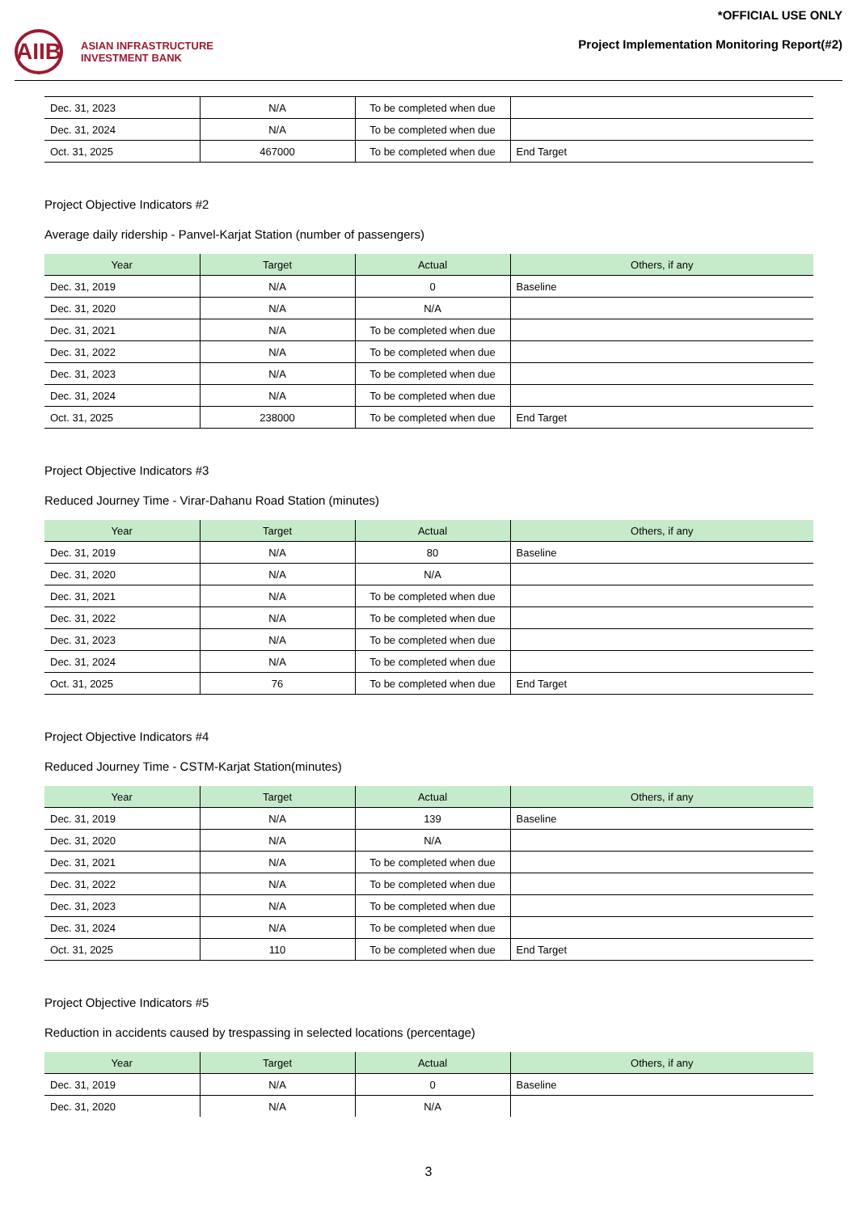AIIB
ASIAN INFRASTRUCTURE
INVESTMENT BANK
*OFFICIAL USE ONLY
Project Implementation Monitoring Report(#2)
| Dec. 31, 2023 | N/A | To be completed when due | |
| Dec. 31, 2024 | N/A | To be completed when due | |
| Oct. 31, 2025 | 467000 | To be completed when due | End Target |
Project Objective Indicators #2
Average daily ridership - Panvel-Karjat Station (number of passengers)
| Year | Target | Actual | Others, if any |
| --- | --- | --- | --- |
| Dec. 31, 2019 | N/A | 0 | Baseline |
| Dec. 31, 2020 | N/A | N/A | |
| Dec. 31, 2021 | N/A | To be completed when due | |
| Dec. 31, 2022 | N/A | To be completed when due | |
| Dec. 31, 2023 | N/A | To be completed when due | |
| Dec. 31, 2024 | N/A | To be completed when due | |
| Oct. 31, 2025 | 238000 | To be completed when due | End Target |
Project Objective Indicators #3
Reduced Journey Time - Virar-Dahanu Road Station (minutes)
| Year | Target | Actual | Others, if any |
| --- | --- | --- | --- |
| Dec. 31, 2019 | N/A | 80 | Baseline |
| Dec. 31, 2020 | N/A | N/A | |
| Dec. 31, 2021 | N/A | To be completed when due | |
| Dec. 31, 2022 | N/A | To be completed when due | |
| Dec. 31, 2023 | N/A | To be completed when due | |
| Dec. 31, 2024 | N/A | To be completed when due | |
| Oct. 31, 2025 | 76 | To be completed when due | End Target |
Project Objective Indicators #4
Reduced Journey Time - CSTM-Karjat Station(minutes)
| Year | Target | Actual | Others, if any |
| --- | --- | --- | --- |
| Dec. 31, 2019 | N/A | 139 | Baseline |
| Dec. 31, 2020 | N/A | N/A | |
| Dec. 31, 2021 | N/A | To be completed when due | |
| Dec. 31, 2022 | N/A | To be completed when due | |
| Dec. 31, 2023 | N/A | To be completed when due | |
| Dec. 31, 2024 | N/A | To be completed when due | |
| Oct. 31, 2025 | 110 | To be completed when due | End Target |
Project Objective Indicators #5
Reduction in accidents caused by trespassing in selected locations (percentage)
| Year | Target | Actual | Others, if any |
| --- | --- | --- | --- |
| Dec. 31, 2019 | N/A | 0 | Baseline |
| Dec. 31, 2020 | N/A | N/A | |
3